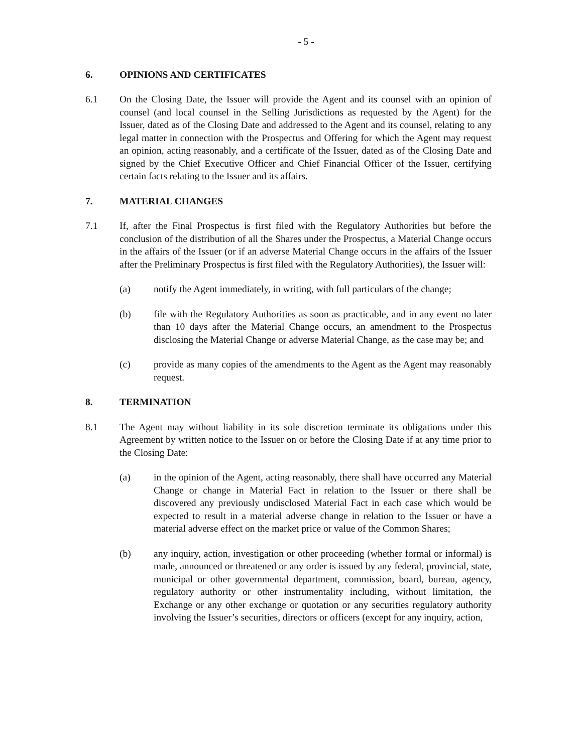- 5 -
6. OPINIONS AND CERTIFICATES
6.1 On the Closing Date, the Issuer will provide the Agent and its counsel with an opinion of counsel (and local counsel in the Selling Jurisdictions as requested by the Agent) for the Issuer, dated as of the Closing Date and addressed to the Agent and its counsel, relating to any legal matter in connection with the Prospectus and Offering for which the Agent may request an opinion, acting reasonably, and a certificate of the Issuer, dated as of the Closing Date and signed by the Chief Executive Officer and Chief Financial Officer of the Issuer, certifying certain facts relating to the Issuer and its affairs.
7. MATERIAL CHANGES
7.1 If, after the Final Prospectus is first filed with the Regulatory Authorities but before the conclusion of the distribution of all the Shares under the Prospectus, a Material Change occurs in the affairs of the Issuer (or if an adverse Material Change occurs in the affairs of the Issuer after the Preliminary Prospectus is first filed with the Regulatory Authorities), the Issuer will:
(a) notify the Agent immediately, in writing, with full particulars of the change;
(b) file with the Regulatory Authorities as soon as practicable, and in any event no later than 10 days after the Material Change occurs, an amendment to the Prospectus disclosing the Material Change or adverse Material Change, as the case may be; and
(c) provide as many copies of the amendments to the Agent as the Agent may reasonably request.
8. TERMINATION
8.1 The Agent may without liability in its sole discretion terminate its obligations under this Agreement by written notice to the Issuer on or before the Closing Date if at any time prior to the Closing Date:
(a) in the opinion of the Agent, acting reasonably, there shall have occurred any Material Change or change in Material Fact in relation to the Issuer or there shall be discovered any previously undisclosed Material Fact in each case which would be expected to result in a material adverse change in relation to the Issuer or have a material adverse effect on the market price or value of the Common Shares;
(b) any inquiry, action, investigation or other proceeding (whether formal or informal) is made, announced or threatened or any order is issued by any federal, provincial, state, municipal or other governmental department, commission, board, bureau, agency, regulatory authority or other instrumentality including, without limitation, the Exchange or any other exchange or quotation or any securities regulatory authority involving the Issuer’s securities, directors or officers (except for any inquiry, action,